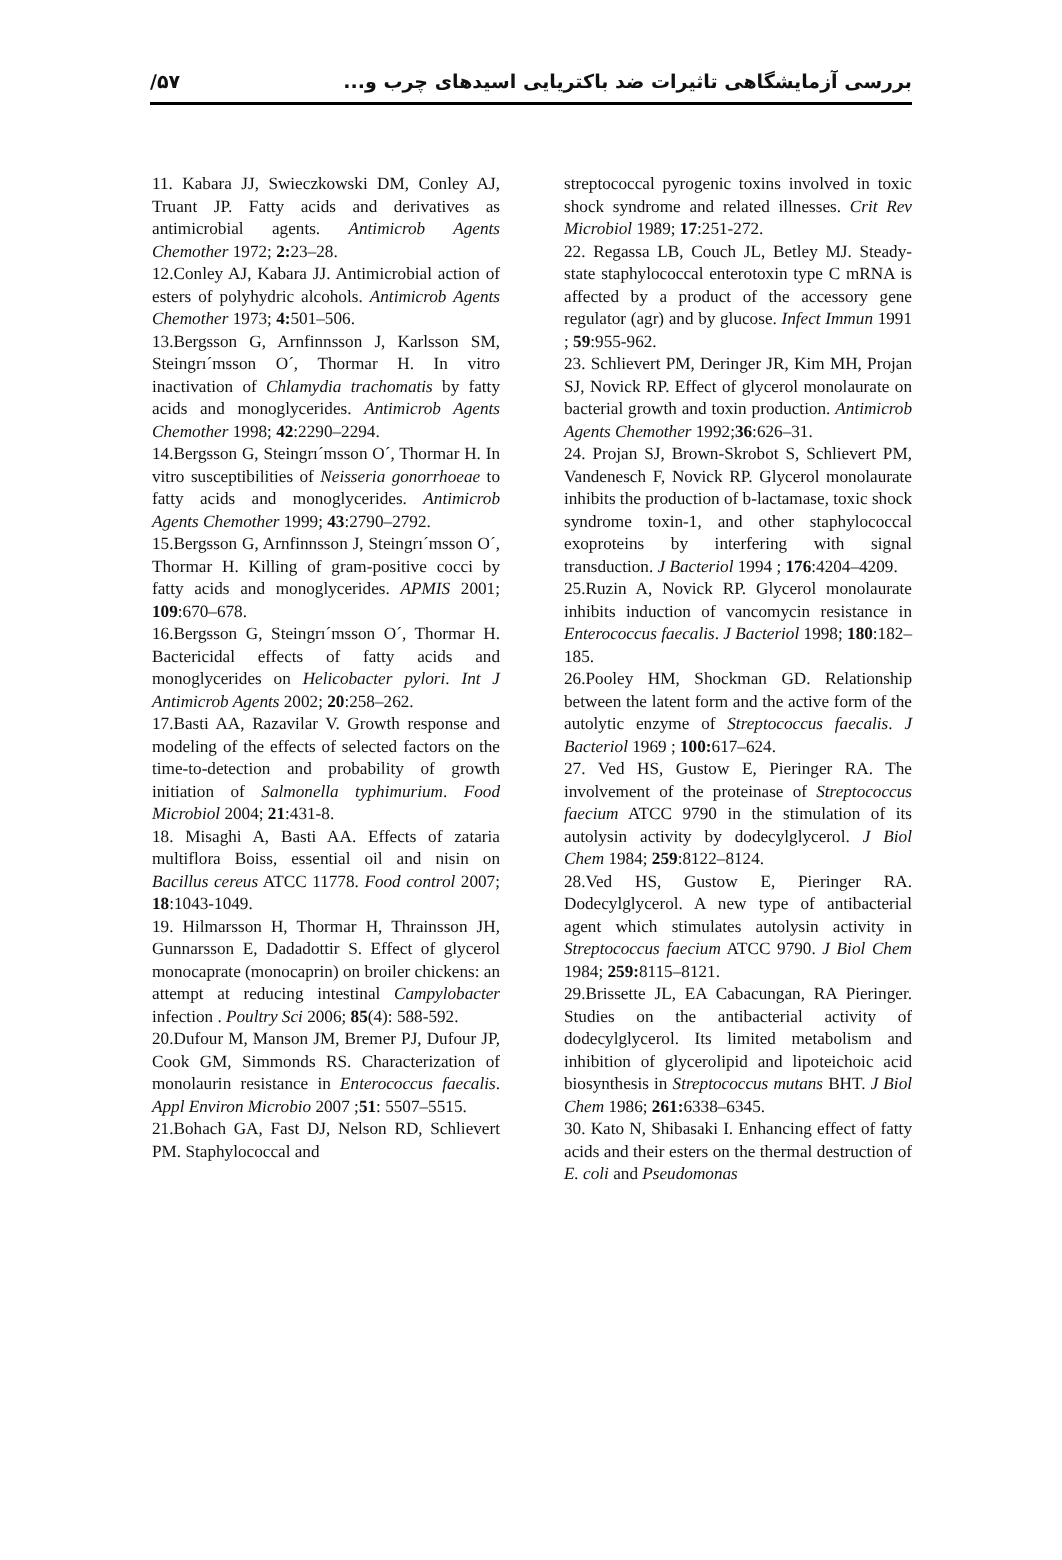بررسی آزمایشگاهی تاثیرات ضد باکتریایی اسیدهای چرب و... ۵۷/
11. Kabara JJ, Swieczkowski DM, Conley AJ, Truant JP. Fatty acids and derivatives as antimicrobial agents. Antimicrob Agents Chemother 1972; 2: 23–28.
12.Conley AJ, Kabara JJ. Antimicrobial action of esters of polyhydric alcohols. Antimicrob Agents Chemother 1973; 4: 501–506.
13.Bergsson G, Arnfinnsson J, Karlsson SM, Steingrı´msson O´, Thormar H. In vitro inactivation of Chlamydia trachomatis by fatty acids and monoglycerides. Antimicrob Agents Chemother 1998; 42:2290–2294.
14.Bergsson G, Steingrı´msson O´, Thormar H. In vitro susceptibilities of Neisseria gonorrhoeae to fatty acids and monoglycerides. Antimicrob Agents Chemother 1999; 43:2790–2792.
15.Bergsson G, Arnfinnsson J, Steingrı´msson O´, Thormar H. Killing of gram-positive cocci by fatty acids and monoglycerides. APMIS 2001; 109:670–678.
16.Bergsson G, Steingrı´msson O´, Thormar H. Bactericidal effects of fatty acids and monoglycerides on Helicobacter pylori. Int J Antimicrob Agents 2002; 20:258–262.
17.Basti AA, Razavilar V. Growth response and modeling of the effects of selected factors on the time-to-detection and probability of growth initiation of Salmonella typhimurium. Food Microbiol 2004; 21:431-8.
18. Misaghi A, Basti AA. Effects of zataria multiflora Boiss, essential oil and nisin on Bacillus cereus ATCC 11778. Food control 2007; 18:1043-1049.
19. Hilmarsson H, Thormar H, Thrainsson JH, Gunnarsson E, Dadadottir S. Effect of glycerol monocaprate (monocaprin) on broiler chickens: an attempt at reducing intestinal Campylobacter infection . Poultry Sci 2006; 85(4): 588-592.
20.Dufour M, Manson JM, Bremer PJ, Dufour JP, Cook GM, Simmonds RS. Characterization of monolaurin resistance in Enterococcus faecalis. Appl Environ Microbio 2007 ;51: 5507–5515.
21.Bohach GA, Fast DJ, Nelson RD, Schlievert PM. Staphylococcal and
streptococcal pyrogenic toxins involved in toxic shock syndrome and related illnesses. Crit Rev Microbiol 1989; 17:251-272.
22. Regassa LB, Couch JL, Betley MJ. Steady-state staphylococcal enterotoxin type C mRNA is affected by a product of the accessory gene regulator (agr) and by glucose. Infect Immun 1991 ; 59:955-962.
23. Schlievert PM, Deringer JR, Kim MH, Projan SJ, Novick RP. Effect of glycerol monolaurate on bacterial growth and toxin production. Antimicrob Agents Chemother 1992;36:626–31.
24. Projan SJ, Brown-Skrobot S, Schlievert PM, Vandenesch F, Novick RP. Glycerol monolaurate inhibits the production of b-lactamase, toxic shock syndrome toxin-1, and other staphylococcal exoproteins by interfering with signal transduction. J Bacteriol 1994 ; 176:4204–4209.
25.Ruzin A, Novick RP. Glycerol monolaurate inhibits induction of vancomycin resistance in Enterococcus faecalis. J Bacteriol 1998; 180:182–185.
26.Pooley HM, Shockman GD. Relationship between the latent form and the active form of the autolytic enzyme of Streptococcus faecalis. J Bacteriol 1969 ; 100: 617–624.
27. Ved HS, Gustow E, Pieringer RA. The involvement of the proteinase of Streptococcus faecium ATCC 9790 in the stimulation of its autolysin activity by dodecylglycerol. J Biol Chem 1984; 259:8122–8124.
28.Ved HS, Gustow E, Pieringer RA. Dodecylglycerol. A new type of antibacterial agent which stimulates autolysin activity in Streptococcus faecium ATCC 9790. J Biol Chem 1984; 259: 8115–8121.
29.Brissette JL, EA Cabacungan, RA Pieringer. Studies on the antibacterial activity of dodecylglycerol. Its limited metabolism and inhibition of glycerolipid and lipoteichoic acid biosynthesis in Streptococcus mutans BHT. J Biol Chem 1986; 261: 6338–6345.
30. Kato N, Shibasaki I. Enhancing effect of fatty acids and their esters on the thermal destruction of E. coli and Pseudomonas